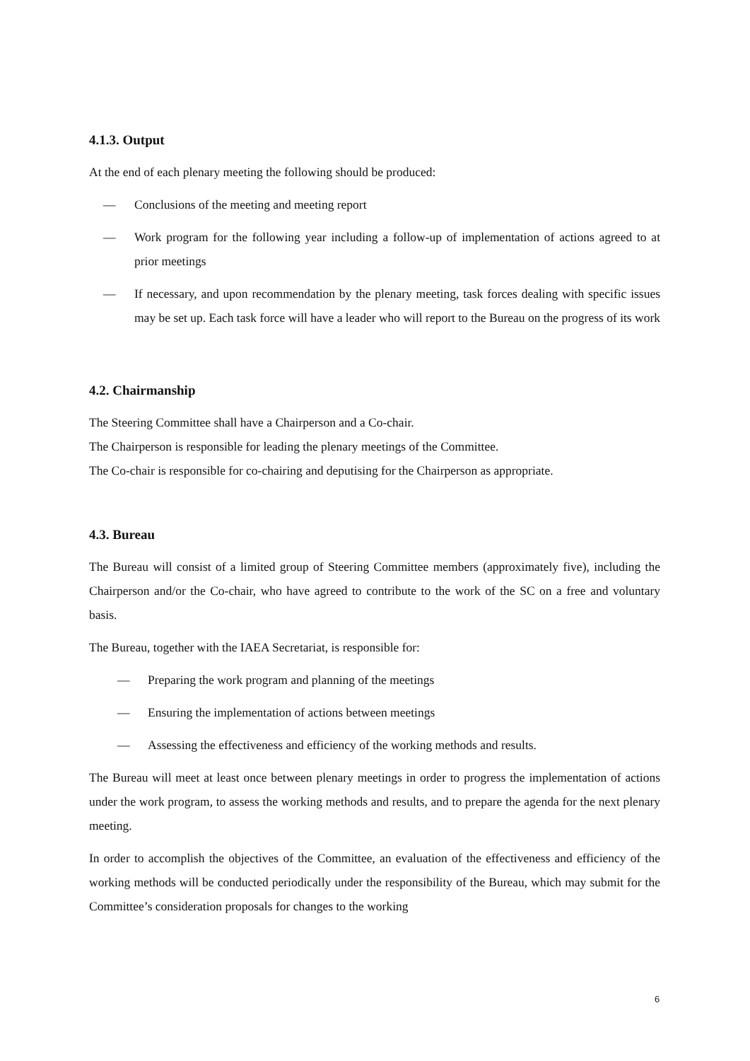4.1.3. Output
At the end of each plenary meeting the following should be produced:
— Conclusions of the meeting and meeting report
— Work program for the following year including a follow-up of implementation of actions agreed to at prior meetings
— If necessary, and upon recommendation by the plenary meeting, task forces dealing with specific issues may be set up. Each task force will have a leader who will report to the Bureau on the progress of its work
4.2. Chairmanship
The Steering Committee shall have a Chairperson and a Co-chair.
The Chairperson is responsible for leading the plenary meetings of the Committee.
The Co-chair is responsible for co-chairing and deputising for the Chairperson as appropriate.
4.3. Bureau
The Bureau will consist of a limited group of Steering Committee members (approximately five), including the Chairperson and/or the Co-chair, who have agreed to contribute to the work of the SC on a free and voluntary basis.
The Bureau, together with the IAEA Secretariat, is responsible for:
— Preparing the work program and planning of the meetings
— Ensuring the implementation of actions between meetings
— Assessing the effectiveness and efficiency of the working methods and results.
The Bureau will meet at least once between plenary meetings in order to progress the implementation of actions under the work program, to assess the working methods and results, and to prepare the agenda for the next plenary meeting.
In order to accomplish the objectives of the Committee, an evaluation of the effectiveness and efficiency of the working methods will be conducted periodically under the responsibility of the Bureau, which may submit for the Committee’s consideration proposals for changes to the working
6